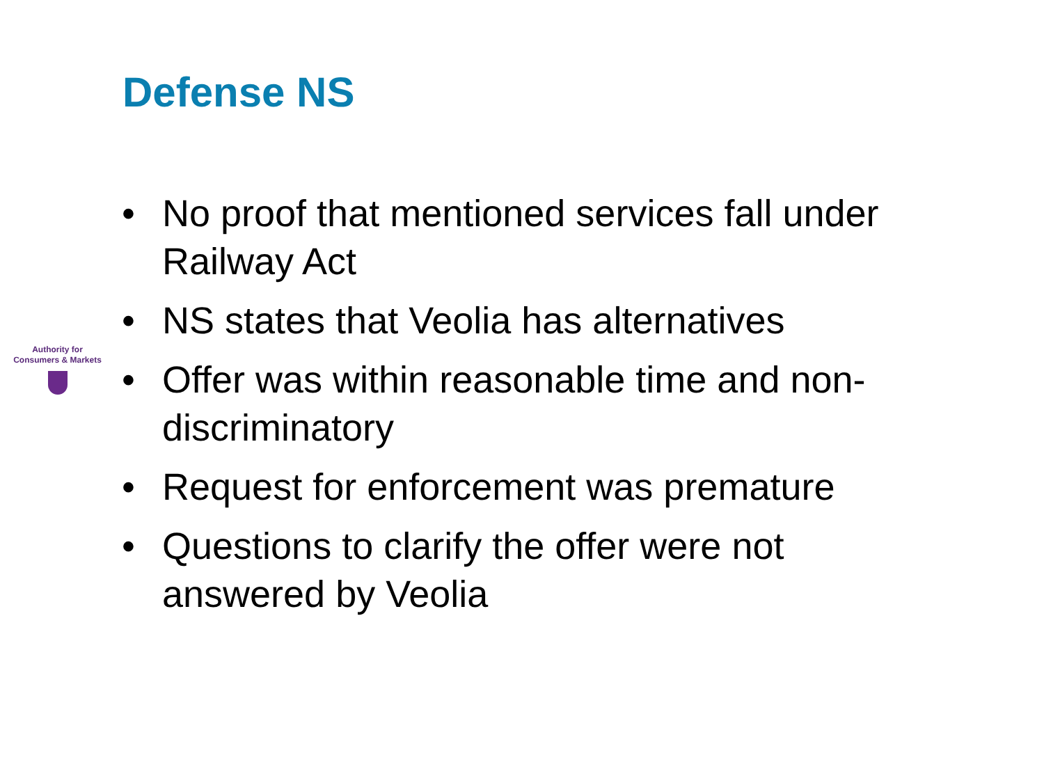Defense NS
Authority for
Consumers & Markets
• No proof that mentioned services fall under Railway Act
• NS states that Veolia has alternatives
• Offer was within reasonable time and non-discriminatory
• Request for enforcement was premature
• Questions to clarify the offer were not answered by Veolia